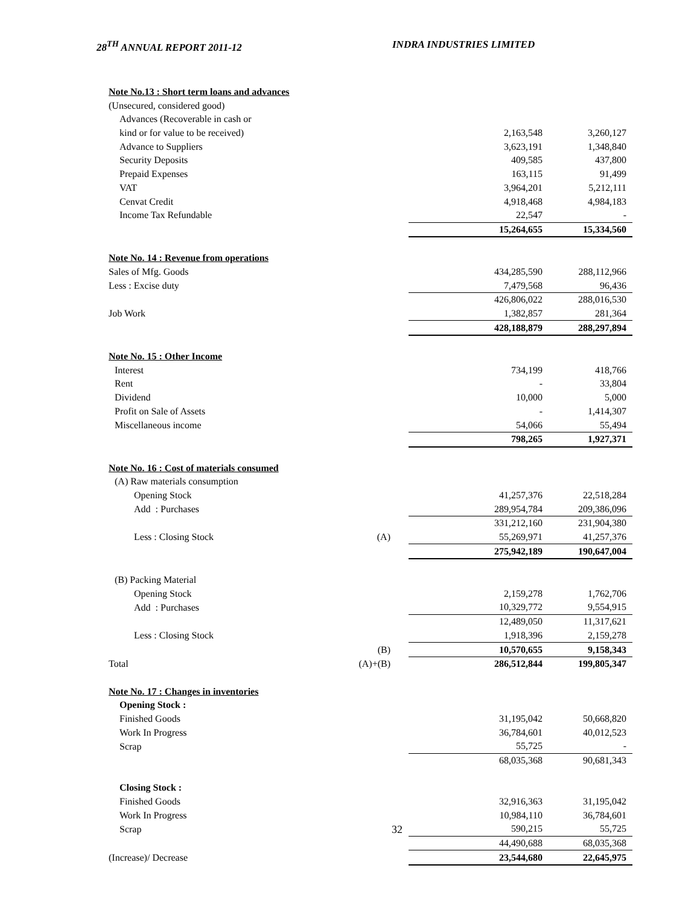28<sup>TH</sup> ANNUAL REPORT 2011-12 INDRA INDUSTRIES LIMITED
| Note No.13 : Short term loans and advances | | | |
| (Unsecured, considered good) | | | |
| Advances (Recoverable in cash or | | | |
| kind or for value to be received) | | 2,163,548 | 3,260,127 |
| Advance to Suppliers | | 3,623,191 | 1,348,840 |
| Security Deposits | | 409,585 | 437,800 |
| Prepaid Expenses | | 163,115 | 91,499 |
| VAT | | 3,964,201 | 5,212,111 |
| Cenvat Credit | | 4,918,468 | 4,984,183 |
| Income Tax Refundable | | 22,547 | - |
| | | 15,264,655 | 15,334,560 |
| Note No. 14 : Revenue from operations | | | |
| Sales of Mfg. Goods | | 434,285,590 | 288,112,966 |
| Less : Excise duty | | 7,479,568 | 96,436 |
| | | 426,806,022 | 288,016,530 |
| Job Work | | 1,382,857 | 281,364 |
| | | 428,188,879 | 288,297,894 |
| Note No. 15 : Other Income | | | |
| Interest | | 734,199 | 418,766 |
| Rent | | - | 33,804 |
| Dividend | | 10,000 | 5,000 |
| Profit on Sale of Assets | | - | 1,414,307 |
| Miscellaneous income | | 54,066 | 55,494 |
| | | 798,265 | 1,927,371 |
| Note No. 16 : Cost of materials consumed | | | |
| (A) Raw materials consumption | | | |
| Opening Stock | | 41,257,376 | 22,518,284 |
| Add : Purchases | | 289,954,784 | 209,386,096 |
| | | 331,212,160 | 231,904,380 |
| Less : Closing Stock | (A) | 55,269,971 | 41,257,376 |
| | | 275,942,189 | 190,647,004 |
| (B) Packing Material | | | |
| Opening Stock | | 2,159,278 | 1,762,706 |
| Add : Purchases | | 10,329,772 | 9,554,915 |
| | | 12,489,050 | 11,317,621 |
| Less : Closing Stock | | 1,918,396 | 2,159,278 |
| | (B) | 10,570,655 | 9,158,343 |
| Total | (A)+(B) | 286,512,844 | 199,805,347 |
| Note No. 17 : Changes in inventories | | | |
| Opening Stock : | | | |
| Finished Goods | | 31,195,042 | 50,668,820 |
| Work In Progress | | 36,784,601 | 40,012,523 |
| Scrap | | 55,725 | - |
| | | 68,035,368 | 90,681,343 |
| Closing Stock : | | | |
| Finished Goods | | 32,916,363 | 31,195,042 |
| Work In Progress | | 10,984,110 | 36,784,601 |
| Scrap | 32 | 590,215 | 55,725 |
| | | 44,490,688 | 68,035,368 |
| (Increase)/ Decrease | | 23,544,680 | 22,645,975 |